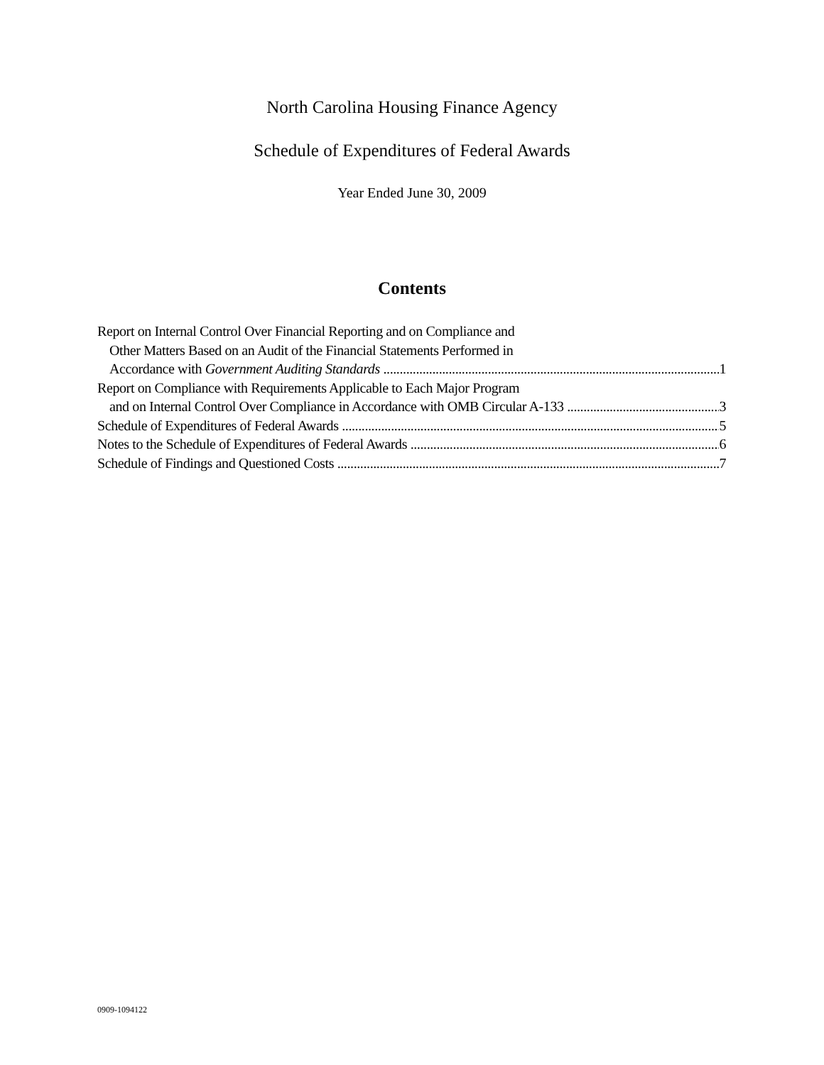North Carolina Housing Finance Agency
Schedule of Expenditures of Federal Awards
Year Ended June 30, 2009
Contents
Report on Internal Control Over Financial Reporting and on Compliance and
Other Matters Based on an Audit of the Financial Statements Performed in
Accordance with Government Auditing Standards 1
Report on Compliance with Requirements Applicable to Each Major Program
and on Internal Control Over Compliance in Accordance with OMB Circular A-133 3
Schedule of Expenditures of Federal Awards 5
Notes to the Schedule of Expenditures of Federal Awards 6
Schedule of Findings and Questioned Costs 7
0909-1094122